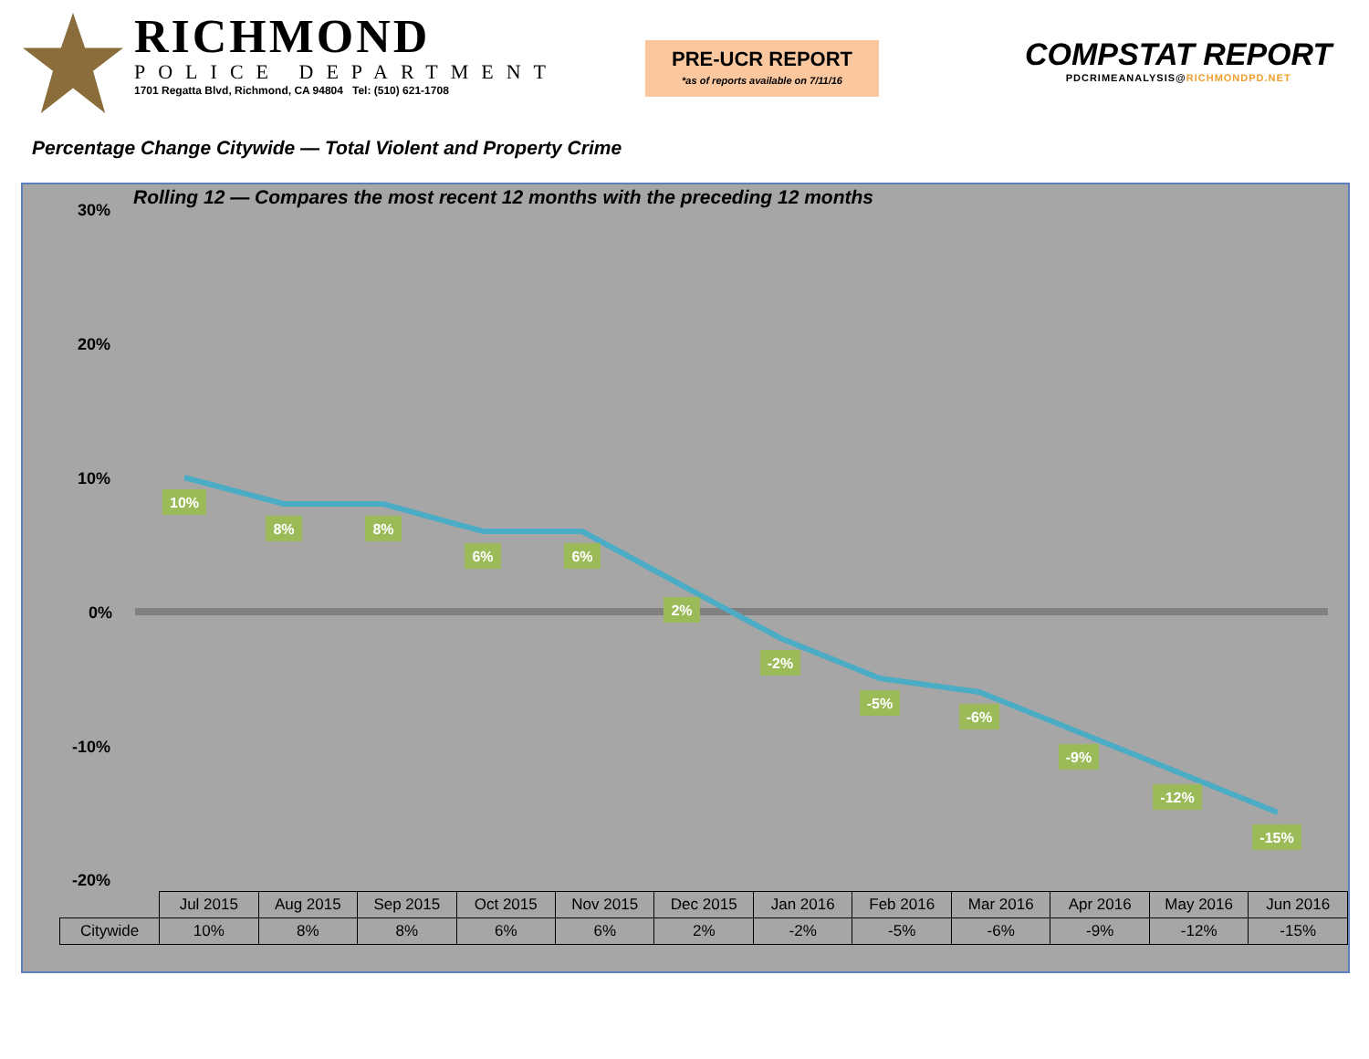RICHMOND
POLICE DEPARTMENT
1701 Regatta Blvd, Richmond, CA 94804 Tel: (510) 621-1708
PRE-UCR REPORT
*as of reports available on 7/11/16
COMPSTAT REPORT
PDCRIMEANALYSIS@RICHMONDPD.NET
Percentage Change Citywide — Total Violent and Property Crime
Rolling 12 — Compares the most recent 12 months with the preceding 12 months
30%
20%
10%
0%
-10%
-20%
10%
8%
8%
6%
6%
2%
-2%
-5%
-6%
-9%
-12%
-15%
| | Jul 2015 | Aug 2015 | Sep 2015 | Oct 2015 | Nov 2015 | Dec 2015 | Jan 2016 | Feb 2016 | Mar 2016 | Apr 2016 | May 2016 | Jun 2016 |
| --- | --- | --- | --- | --- | --- | --- | --- | --- | --- | --- | --- | --- |
| Citywide | 10% | 8% | 8% | 6% | 6% | 2% | -2% | -5% | -6% | -9% | -12% | -15% |